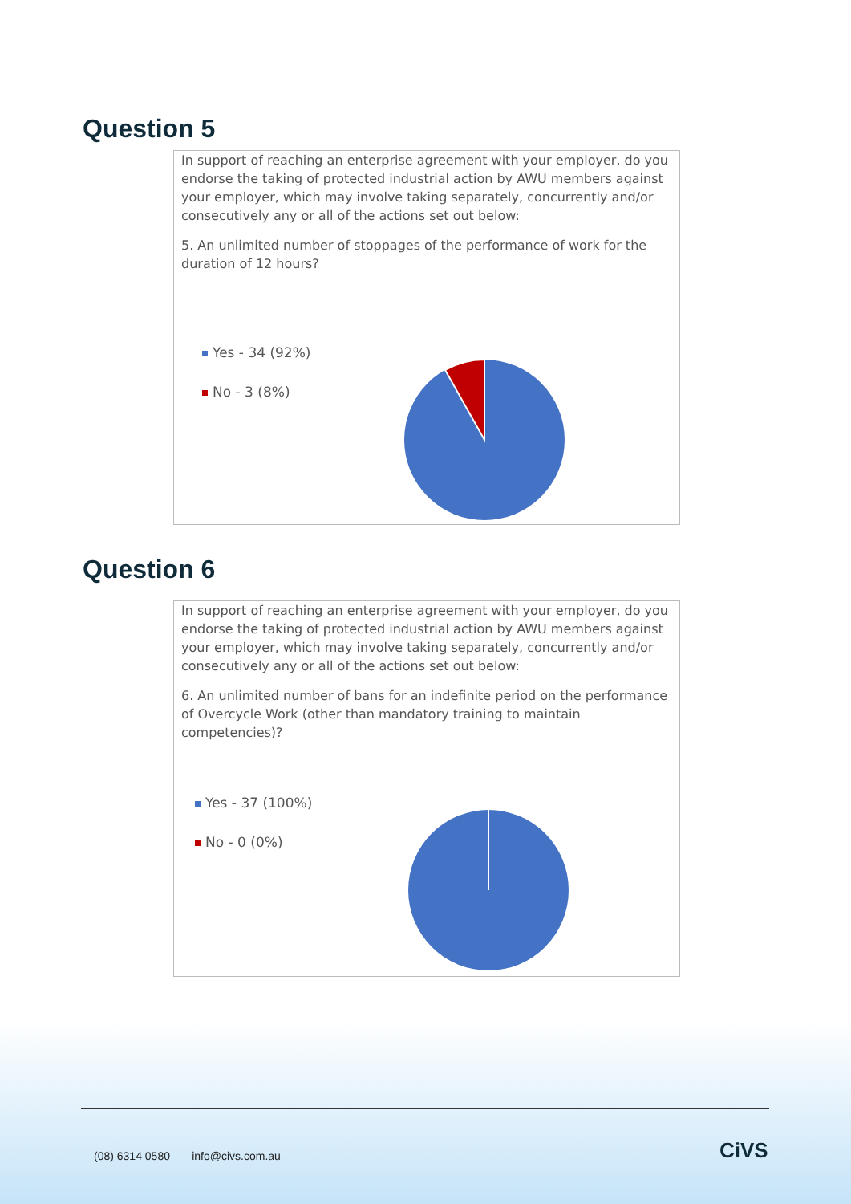Question 5
In support of reaching an enterprise agreement with your employer, do you endorse the taking of protected industrial action by AWU members against your employer, which may involve taking separately, concurrently and/or consecutively any or all of the actions set out below:
5. An unlimited number of stoppages of the performance of work for the duration of 12 hours?
Yes - 34 (92%)
No - 3 (8%)
Question 6
In support of reaching an enterprise agreement with your employer, do you endorse the taking of protected industrial action by AWU members against your employer, which may involve taking separately, concurrently and/or consecutively any or all of the actions set out below:
6. An unlimited number of bans for an indefinite period on the performance of Overcycle Work (other than mandatory training to maintain competencies)?
Yes - 37 (100%)
No - 0 (0%)
(08) 6314 0580 info@civs.com.au
CiVS